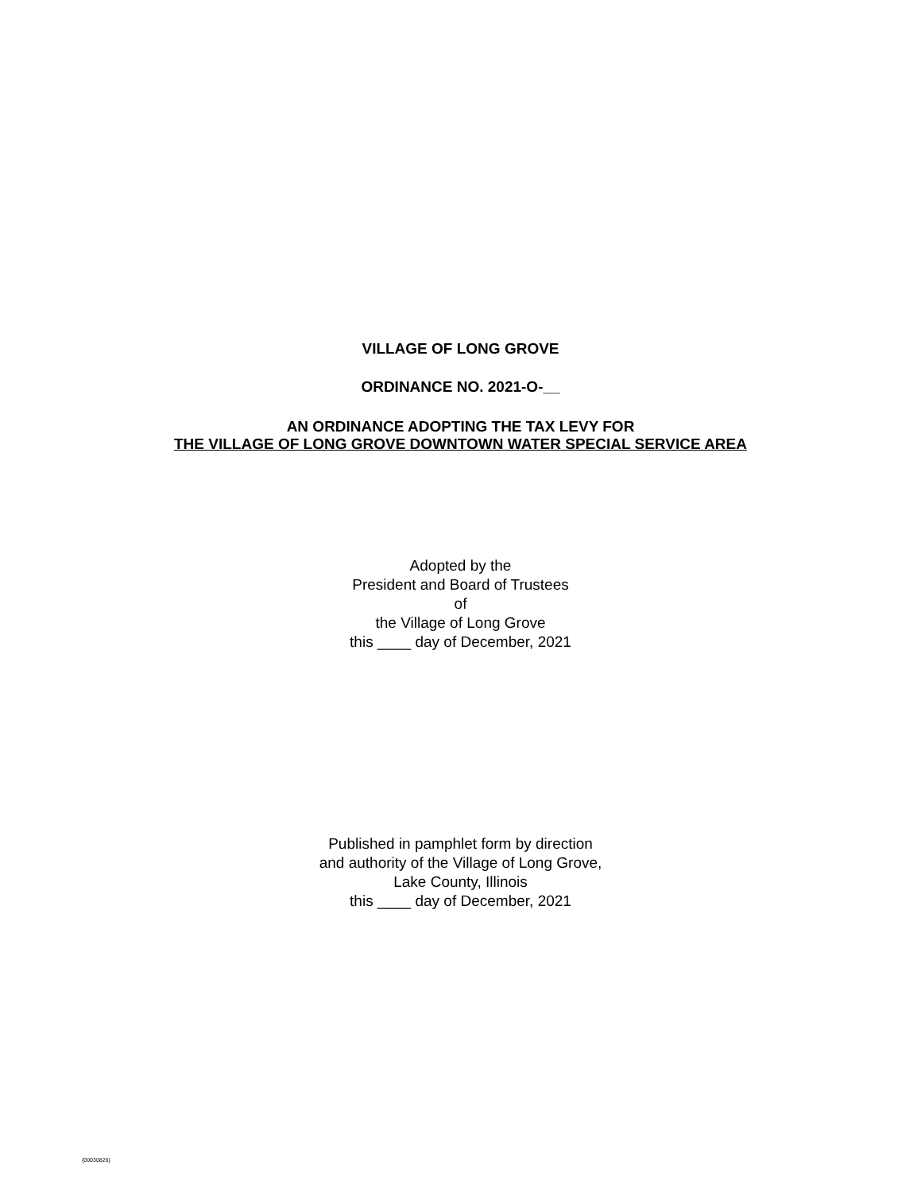VILLAGE OF LONG GROVE
ORDINANCE NO. 2021-O-__
AN ORDINANCE ADOPTING THE TAX LEVY FOR
THE VILLAGE OF LONG GROVE DOWNTOWN WATER SPECIAL SERVICE AREA
Adopted by the
President and Board of Trustees
of
the Village of Long Grove
this ____ day of December, 2021
Published in pamphlet form by direction
and authority of the Village of Long Grove,
Lake County, Illinois
this ____ day of December, 2021
{00030826}